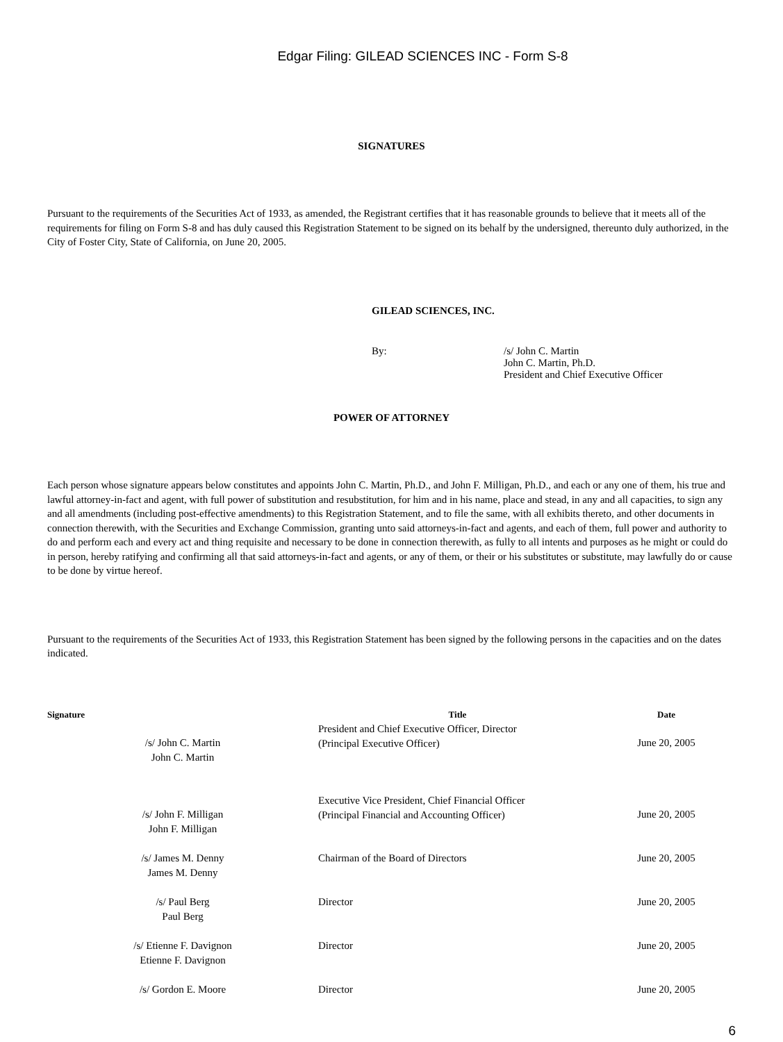Edgar Filing: GILEAD SCIENCES INC - Form S-8
SIGNATURES
Pursuant to the requirements of the Securities Act of 1933, as amended, the Registrant certifies that it has reasonable grounds to believe that it meets all of the requirements for filing on Form S-8 and has duly caused this Registration Statement to be signed on its behalf by the undersigned, thereunto duly authorized, in the City of Foster City, State of California, on June 20, 2005.
GILEAD SCIENCES, INC.
By: /s/ John C. Martin
John C. Martin, Ph.D.
President and Chief Executive Officer
POWER OF ATTORNEY
Each person whose signature appears below constitutes and appoints John C. Martin, Ph.D., and John F. Milligan, Ph.D., and each or any one of them, his true and lawful attorney-in-fact and agent, with full power of substitution and resubstitution, for him and in his name, place and stead, in any and all capacities, to sign any and all amendments (including post-effective amendments) to this Registration Statement, and to file the same, with all exhibits thereto, and other documents in connection therewith, with the Securities and Exchange Commission, granting unto said attorneys-in-fact and agents, and each of them, full power and authority to do and perform each and every act and thing requisite and necessary to be done in connection therewith, as fully to all intents and purposes as he might or could do in person, hereby ratifying and confirming all that said attorneys-in-fact and agents, or any of them, or their or his substitutes or substitute, may lawfully do or cause to be done by virtue hereof.
Pursuant to the requirements of the Securities Act of 1933, this Registration Statement has been signed by the following persons in the capacities and on the dates indicated.
| Signature | Title | Date |
| --- | --- | --- |
| /s/ John C. Martin John C. Martin | President and Chief Executive Officer, Director (Principal Executive Officer) | June 20, 2005 |
| /s/ John F. Milligan John F. Milligan | Executive Vice President, Chief Financial Officer (Principal Financial and Accounting Officer) | June 20, 2005 |
| /s/ James M. Denny James M. Denny | Chairman of the Board of Directors | June 20, 2005 |
| /s/ Paul Berg Paul Berg | Director | June 20, 2005 |
| /s/ Etienne F. Davignon Etienne F. Davignon | Director | June 20, 2005 |
| /s/ Gordon E. Moore | Director | June 20, 2005 |
6